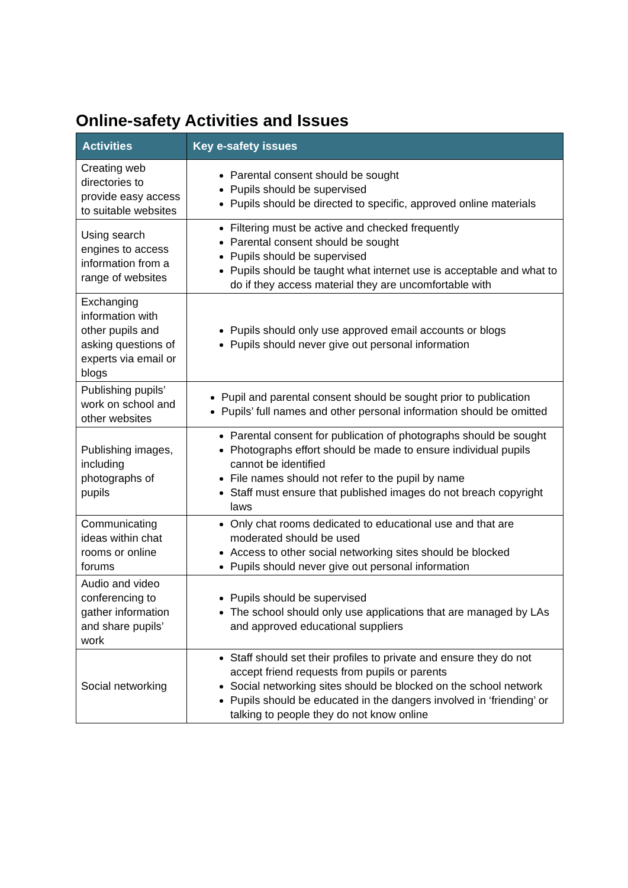Online-safety Activities and Issues
| Activities | Key e-safety issues |
| --- | --- |
| Creating web directories to provide easy access to suitable websites | Parental consent should be sought Pupils should be supervised Pupils should be directed to specific, approved online materials |
| Using search engines to access information from a range of websites | Filtering must be active and checked frequently Parental consent should be sought Pupils should be supervised Pupils should be taught what internet use is acceptable and what to do if they access material they are uncomfortable with |
| Exchanging information with other pupils and asking questions of experts via email or blogs | Pupils should only use approved email accounts or blogs Pupils should never give out personal information |
| Publishing pupils’ work on school and other websites | Pupil and parental consent should be sought prior to publication Pupils’ full names and other personal information should be omitted |
| Publishing images, including photographs of pupils | Parental consent for publication of photographs should be sought Photographs effort should be made to ensure individual pupils cannot be identified File names should not refer to the pupil by name Staff must ensure that published images do not breach copyright laws |
| Communicating ideas within chat rooms or online forums | Only chat rooms dedicated to educational use and that are moderated should be used Access to other social networking sites should be blocked Pupils should never give out personal information |
| Audio and video conferencing to gather information and share pupils’ work | Pupils should be supervised The school should only use applications that are managed by LAs and approved educational suppliers |
| Social networking | Staff should set their profiles to private and ensure they do not accept friend requests from pupils or parents Social networking sites should be blocked on the school network Pupils should be educated in the dangers involved in ‘friending’ or talking to people they do not know online |